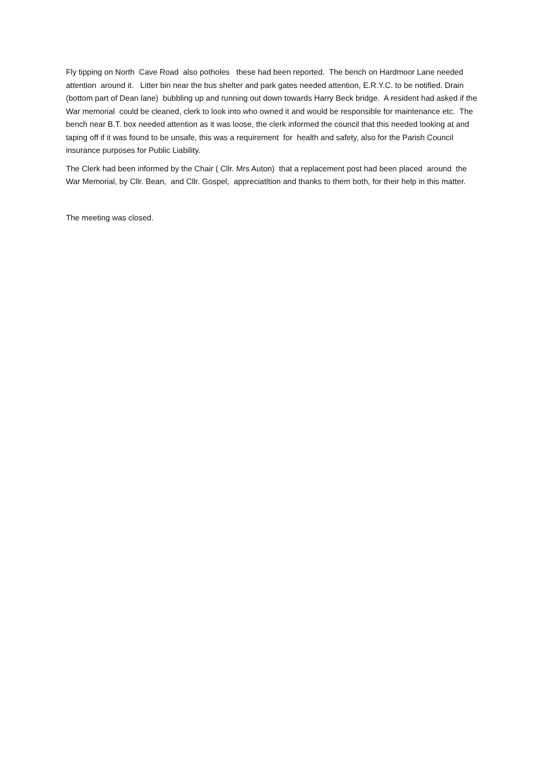Fly tipping on North Cave Road also potholes these had been reported. The bench on Hardmoor Lane needed attention around it. Litter bin near the bus shelter and park gates needed attention, E.R.Y.C. to be notified. Drain (bottom part of Dean lane) bubbling up and running out down towards Harry Beck bridge. A resident had asked if the War memorial could be cleaned, clerk to look into who owned it and would be responsible for maintenance etc. The bench near B.T. box needed attention as it was loose, the clerk informed the council that this needed looking at and taping off if it was found to be unsafe, this was a requirement for health and safety, also for the Parish Council insurance purposes for Public Liability.
The Clerk had been informed by the Chair ( Cllr. Mrs Auton) that a replacement post had been placed around the War Memorial, by Cllr. Bean, and Cllr. Gospel, appreciatltion and thanks to them both, for their help in this matter.
The meeting was closed.